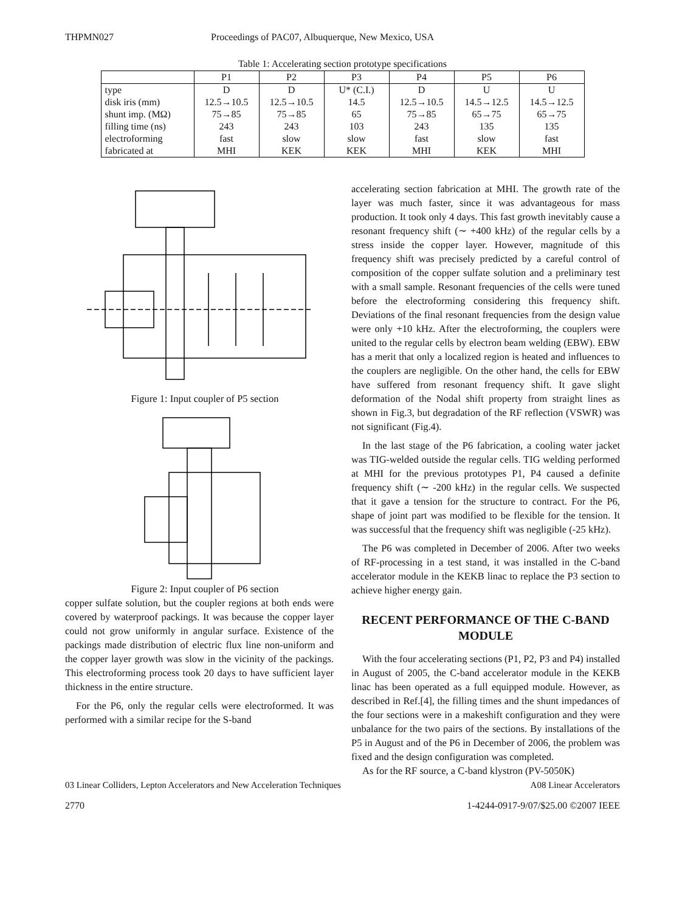THPMN027 Proceedings of PAC07, Albuquerque, New Mexico, USA
Table 1: Accelerating section prototype specifications
| | P1 | P2 | P3 | P4 | P5 | P6 |
| --- | --- | --- | --- | --- | --- | --- |
| type | D | D | U* (C.I.) | D | U | U |
| disk iris (mm) | 12.5→10.5 | 12.5→10.5 | 14.5 | 12.5→10.5 | 14.5→12.5 | 14.5→12.5 |
| shunt imp. (MΩ) | 75→85 | 75→85 | 65 | 75→85 | 65→75 | 65→75 |
| filling time (ns) | 243 | 243 | 103 | 243 | 135 | 135 |
| electroforming | fast | slow | slow | fast | slow | fast |
| fabricated at | MHI | KEK | KEK | MHI | KEK | MHI |
Figure 1: Input coupler of P5 section
Figure 2: Input coupler of P6 section
copper sulfate solution, but the coupler regions at both ends were covered by waterproof packings. It was because the copper layer could not grow uniformly in angular surface. Existence of the packings made distribution of electric flux line non-uniform and the copper layer growth was slow in the vicinity of the packings. This electroforming process took 20 days to have sufficient layer thickness in the entire structure.
For the P6, only the regular cells were electroformed. It was performed with a similar recipe for the S-band
accelerating section fabrication at MHI. The growth rate of the layer was much faster, since it was advantageous for mass production. It took only 4 days. This fast growth inevitably cause a resonant frequency shift (∼ +400 kHz) of the regular cells by a stress inside the copper layer. However, magnitude of this frequency shift was precisely predicted by a careful control of composition of the copper sulfate solution and a preliminary test with a small sample. Resonant frequencies of the cells were tuned before the electroforming considering this frequency shift. Deviations of the final resonant frequencies from the design value were only +10 kHz. After the electroforming, the couplers were united to the regular cells by electron beam welding (EBW). EBW has a merit that only a localized region is heated and influences to the couplers are negligible. On the other hand, the cells for EBW have suffered from resonant frequency shift. It gave slight deformation of the Nodal shift property from straight lines as shown in Fig.3, but degradation of the RF reflection (VSWR) was not significant (Fig.4).
In the last stage of the P6 fabrication, a cooling water jacket was TIG-welded outside the regular cells. TIG welding performed at MHI for the previous prototypes P1, P4 caused a definite frequency shift (∼ -200 kHz) in the regular cells. We suspected that it gave a tension for the structure to contract. For the P6, shape of joint part was modified to be flexible for the tension. It was successful that the frequency shift was negligible (-25 kHz).
The P6 was completed in December of 2006. After two weeks of RF-processing in a test stand, it was installed in the C-band accelerator module in the KEKB linac to replace the P3 section to achieve higher energy gain.
RECENT PERFORMANCE OF THE C-BAND MODULE
With the four accelerating sections (P1, P2, P3 and P4) installed in August of 2005, the C-band accelerator module in the KEKB linac has been operated as a full equipped module. However, as described in Ref.[4], the filling times and the shunt impedances of the four sections were in a makeshift configuration and they were unbalance for the two pairs of the sections. By installations of the P5 in August and of the P6 in December of 2006, the problem was fixed and the design configuration was completed.
As for the RF source, a C-band klystron (PV-5050K)
03 Linear Colliders, Lepton Accelerators and New Acceleration Techniques A08 Linear Accelerators
2770 1-4244-0917-9/07/$25.00 ©2007 IEEE